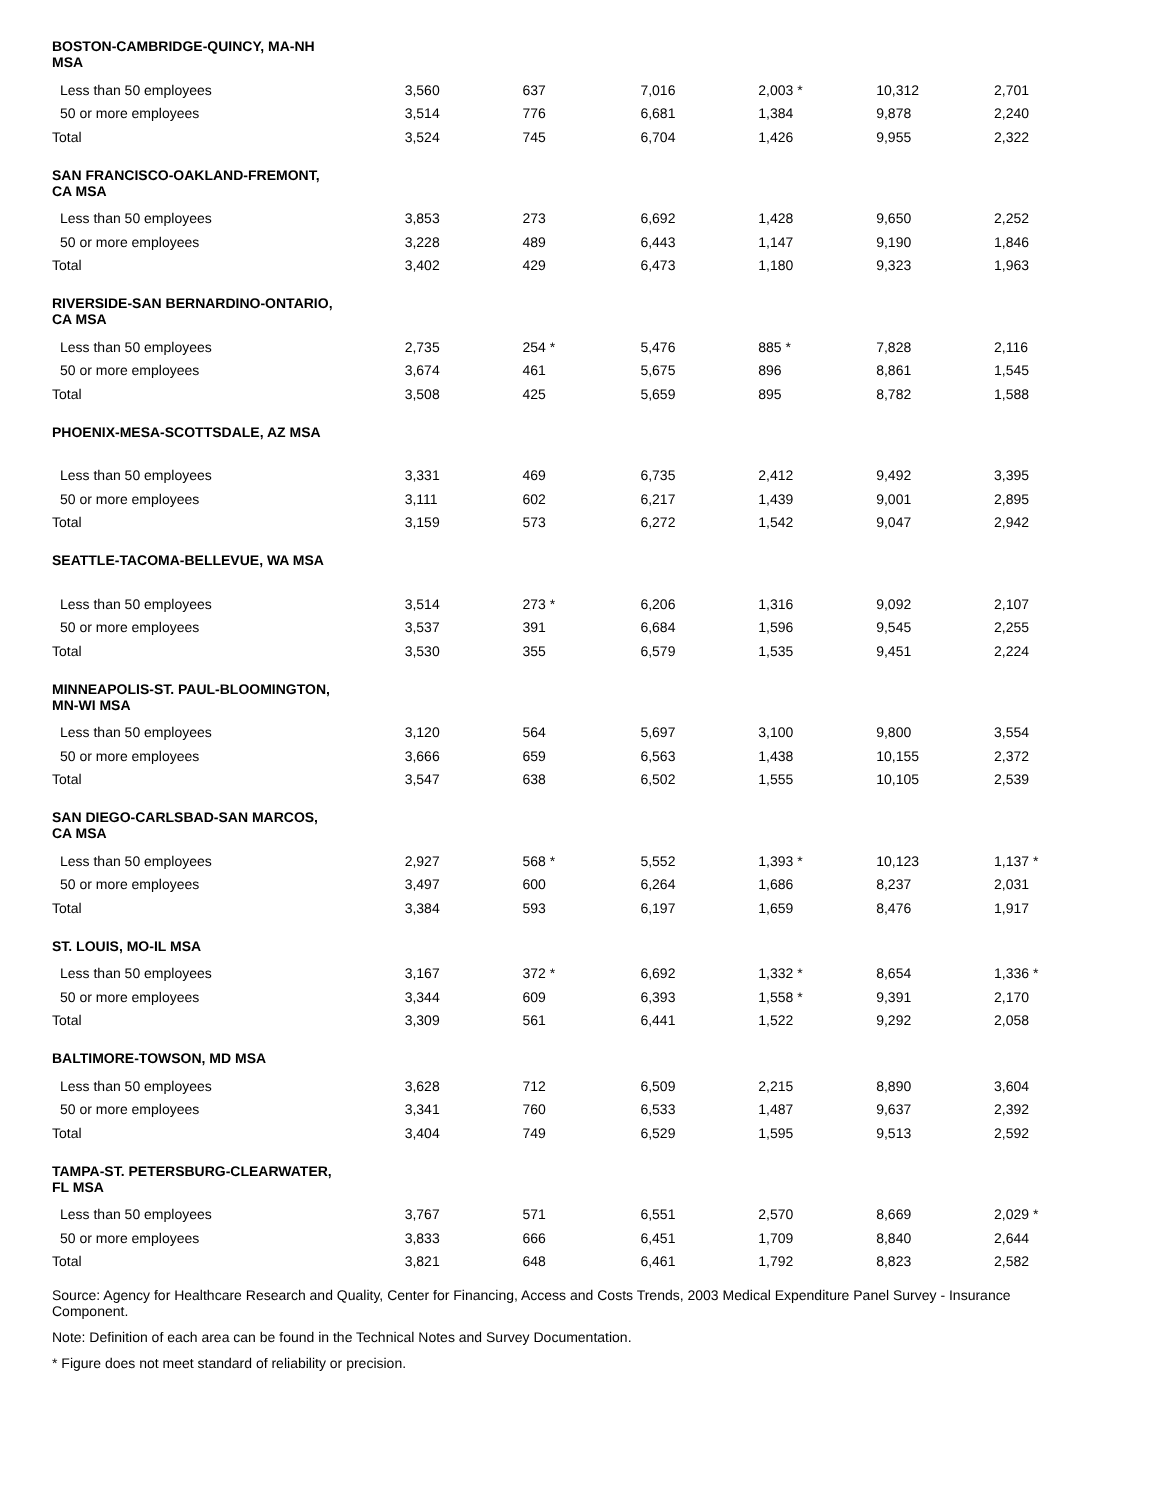| BOSTON-CAMBRIDGE-QUINCY, MA-NH MSA | | | | | | |
| Less than 50 employees | 3,560 | 637 | 7,016 | 2,003 * | 10,312 | 2,701 |
| 50 or more employees | 3,514 | 776 | 6,681 | 1,384 | 9,878 | 2,240 |
| Total | 3,524 | 745 | 6,704 | 1,426 | 9,955 | 2,322 |
| SAN FRANCISCO-OAKLAND-FREMONT, CA MSA | | | | | | |
| Less than 50 employees | 3,853 | 273 | 6,692 | 1,428 | 9,650 | 2,252 |
| 50 or more employees | 3,228 | 489 | 6,443 | 1,147 | 9,190 | 1,846 |
| Total | 3,402 | 429 | 6,473 | 1,180 | 9,323 | 1,963 |
| RIVERSIDE-SAN BERNARDINO-ONTARIO, CA MSA | | | | | | |
| Less than 50 employees | 2,735 | 254 * | 5,476 | 885 * | 7,828 | 2,116 |
| 50 or more employees | 3,674 | 461 | 5,675 | 896 | 8,861 | 1,545 |
| Total | 3,508 | 425 | 5,659 | 895 | 8,782 | 1,588 |
| PHOENIX-MESA-SCOTTSDALE, AZ MSA | | | | | | |
| Less than 50 employees | 3,331 | 469 | 6,735 | 2,412 | 9,492 | 3,395 |
| 50 or more employees | 3,111 | 602 | 6,217 | 1,439 | 9,001 | 2,895 |
| Total | 3,159 | 573 | 6,272 | 1,542 | 9,047 | 2,942 |
| SEATTLE-TACOMA-BELLEVUE, WA MSA | | | | | | |
| Less than 50 employees | 3,514 | 273 * | 6,206 | 1,316 | 9,092 | 2,107 |
| 50 or more employees | 3,537 | 391 | 6,684 | 1,596 | 9,545 | 2,255 |
| Total | 3,530 | 355 | 6,579 | 1,535 | 9,451 | 2,224 |
| MINNEAPOLIS-ST. PAUL-BLOOMINGTON, MN-WI MSA | | | | | | |
| Less than 50 employees | 3,120 | 564 | 5,697 | 3,100 | 9,800 | 3,554 |
| 50 or more employees | 3,666 | 659 | 6,563 | 1,438 | 10,155 | 2,372 |
| Total | 3,547 | 638 | 6,502 | 1,555 | 10,105 | 2,539 |
| SAN DIEGO-CARLSBAD-SAN MARCOS, CA MSA | | | | | | |
| Less than 50 employees | 2,927 | 568 * | 5,552 | 1,393 * | 10,123 | 1,137 * |
| 50 or more employees | 3,497 | 600 | 6,264 | 1,686 | 8,237 | 2,031 |
| Total | 3,384 | 593 | 6,197 | 1,659 | 8,476 | 1,917 |
| ST. LOUIS, MO-IL MSA | | | | | | |
| Less than 50 employees | 3,167 | 372 * | 6,692 | 1,332 * | 8,654 | 1,336 * |
| 50 or more employees | 3,344 | 609 | 6,393 | 1,558 * | 9,391 | 2,170 |
| Total | 3,309 | 561 | 6,441 | 1,522 | 9,292 | 2,058 |
| BALTIMORE-TOWSON, MD MSA | | | | | | |
| Less than 50 employees | 3,628 | 712 | 6,509 | 2,215 | 8,890 | 3,604 |
| 50 or more employees | 3,341 | 760 | 6,533 | 1,487 | 9,637 | 2,392 |
| Total | 3,404 | 749 | 6,529 | 1,595 | 9,513 | 2,592 |
| TAMPA-ST. PETERSBURG-CLEARWATER, FL MSA | | | | | | |
| Less than 50 employees | 3,767 | 571 | 6,551 | 2,570 | 8,669 | 2,029 * |
| 50 or more employees | 3,833 | 666 | 6,451 | 1,709 | 8,840 | 2,644 |
| Total | 3,821 | 648 | 6,461 | 1,792 | 8,823 | 2,582 |
Source: Agency for Healthcare Research and Quality, Center for Financing, Access and Costs Trends, 2003 Medical Expenditure Panel Survey - Insurance Component.
Note: Definition of each area can be found in the Technical Notes and Survey Documentation.
* Figure does not meet standard of reliability or precision.